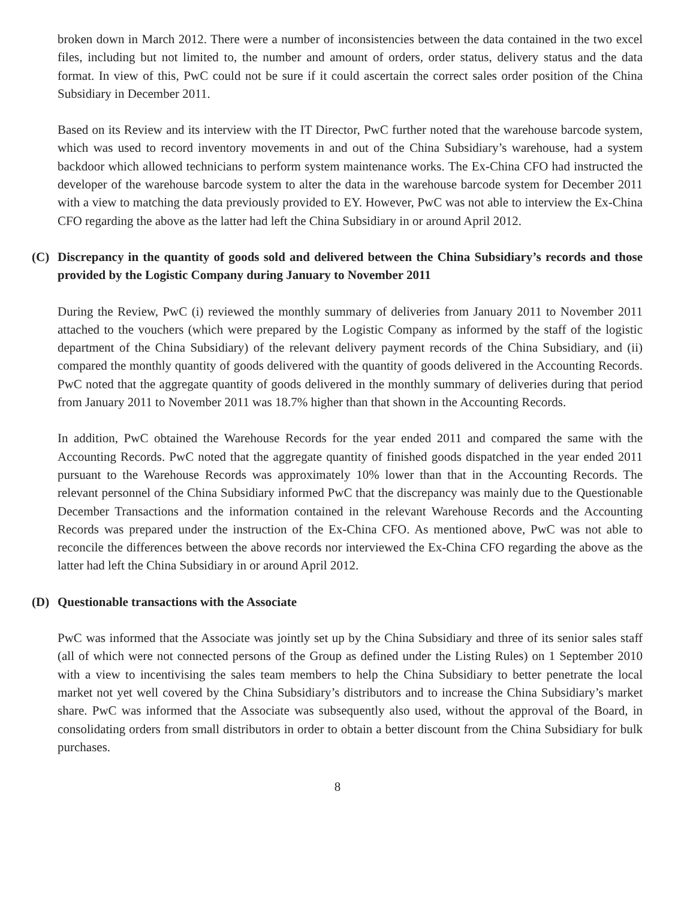broken down in March 2012. There were a number of inconsistencies between the data contained in the two excel files, including but not limited to, the number and amount of orders, order status, delivery status and the data format. In view of this, PwC could not be sure if it could ascertain the correct sales order position of the China Subsidiary in December 2011.
Based on its Review and its interview with the IT Director, PwC further noted that the warehouse barcode system, which was used to record inventory movements in and out of the China Subsidiary’s warehouse, had a system backdoor which allowed technicians to perform system maintenance works. The Ex-China CFO had instructed the developer of the warehouse barcode system to alter the data in the warehouse barcode system for December 2011 with a view to matching the data previously provided to EY. However, PwC was not able to interview the Ex-China CFO regarding the above as the latter had left the China Subsidiary in or around April 2012.
(C) Discrepancy in the quantity of goods sold and delivered between the China Subsidiary’s records and those provided by the Logistic Company during January to November 2011
During the Review, PwC (i) reviewed the monthly summary of deliveries from January 2011 to November 2011 attached to the vouchers (which were prepared by the Logistic Company as informed by the staff of the logistic department of the China Subsidiary) of the relevant delivery payment records of the China Subsidiary, and (ii) compared the monthly quantity of goods delivered with the quantity of goods delivered in the Accounting Records. PwC noted that the aggregate quantity of goods delivered in the monthly summary of deliveries during that period from January 2011 to November 2011 was 18.7% higher than that shown in the Accounting Records.
In addition, PwC obtained the Warehouse Records for the year ended 2011 and compared the same with the Accounting Records. PwC noted that the aggregate quantity of finished goods dispatched in the year ended 2011 pursuant to the Warehouse Records was approximately 10% lower than that in the Accounting Records. The relevant personnel of the China Subsidiary informed PwC that the discrepancy was mainly due to the Questionable December Transactions and the information contained in the relevant Warehouse Records and the Accounting Records was prepared under the instruction of the Ex-China CFO. As mentioned above, PwC was not able to reconcile the differences between the above records nor interviewed the Ex-China CFO regarding the above as the latter had left the China Subsidiary in or around April 2012.
(D) Questionable transactions with the Associate
PwC was informed that the Associate was jointly set up by the China Subsidiary and three of its senior sales staff (all of which were not connected persons of the Group as defined under the Listing Rules) on 1 September 2010 with a view to incentivising the sales team members to help the China Subsidiary to better penetrate the local market not yet well covered by the China Subsidiary’s distributors and to increase the China Subsidiary’s market share. PwC was informed that the Associate was subsequently also used, without the approval of the Board, in consolidating orders from small distributors in order to obtain a better discount from the China Subsidiary for bulk purchases.
8